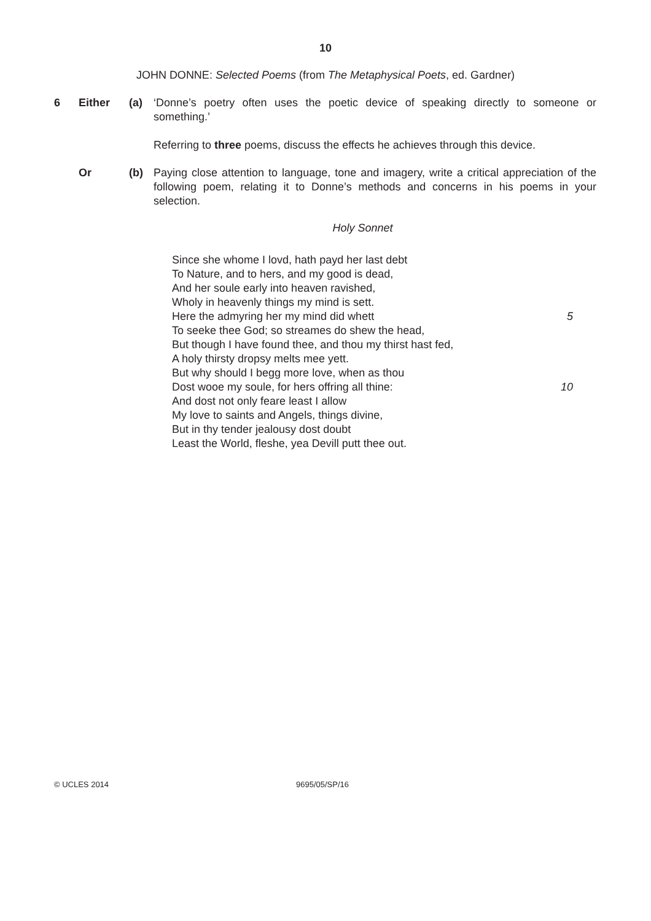10
JOHN DONNE: Selected Poems (from The Metaphysical Poets, ed. Gardner)
6 Either (a) ‘Donne’s poetry often uses the poetic device of speaking directly to someone or something.’
Referring to three poems, discuss the effects he achieves through this device.
Or (b) Paying close attention to language, tone and imagery, write a critical appreciation of the following poem, relating it to Donne’s methods and concerns in his poems in your selection.
Holy Sonnet
Since she whome I lovd, hath payd her last debt
To Nature, and to hers, and my good is dead,
And her soule early into heaven ravished,
Wholy in heavenly things my mind is sett.
Here the admyring her my mind did whett 5
To seeke thee God; so streames do shew the head,
But though I have found thee, and thou my thirst hast fed,
A holy thirsty dropsy melts mee yett.
But why should I begg more love, when as thou
Dost wooe my soule, for hers offring all thine: 10
And dost not only feare least I allow
My love to saints and Angels, things divine,
But in thy tender jealousy dost doubt
Least the World, fleshe, yea Devill putt thee out.
© UCLES 2014 9695/05/SP/16